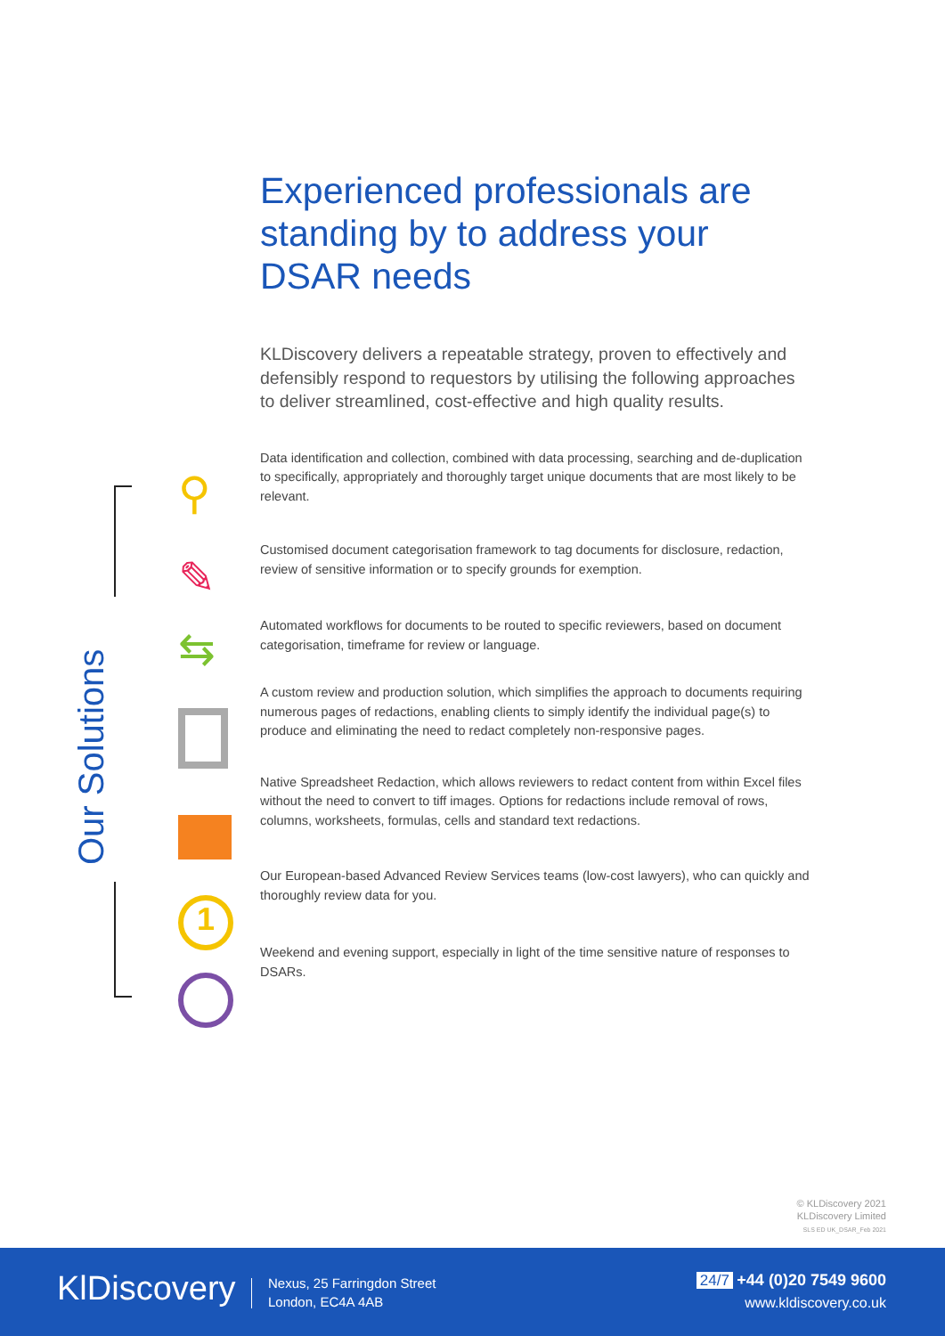Our Solutions
⚲
✎
⇆
1
Experienced professionals are standing by to address your DSAR needs
KLDiscovery delivers a repeatable strategy, proven to effectively and defensibly respond to requestors by utilising the following approaches to deliver streamlined, cost-effective and high quality results.
Data identification and collection, combined with data processing, searching and de-duplication to specifically, appropriately and thoroughly target unique documents that are most likely to be relevant.
Customised document categorisation framework to tag documents for disclosure, redaction, review of sensitive information or to specify grounds for exemption.
Automated workflows for documents to be routed to specific reviewers, based on document categorisation, timeframe for review or language.
A custom review and production solution, which simplifies the approach to documents requiring numerous pages of redactions, enabling clients to simply identify the individual page(s) to produce and eliminating the need to redact completely non-responsive pages.
Native Spreadsheet Redaction, which allows reviewers to redact content from within Excel files without the need to convert to tiff images. Options for redactions include removal of rows, columns, worksheets, formulas, cells and standard text redactions.
Our European-based Advanced Review Services teams (low-cost lawyers), who can quickly and thoroughly review data for you.
Weekend and evening support, especially in light of the time sensitive nature of responses to DSARs.
© KLDiscovery 2021
KLDiscovery Limited
SLS ED UK_DSAR_Feb 2021
KlDiscovery
Nexus, 25 Farringdon Street
London, EC4A 4AB
24/7 +44 (0)20 7549 9600
www.kldiscovery.co.uk